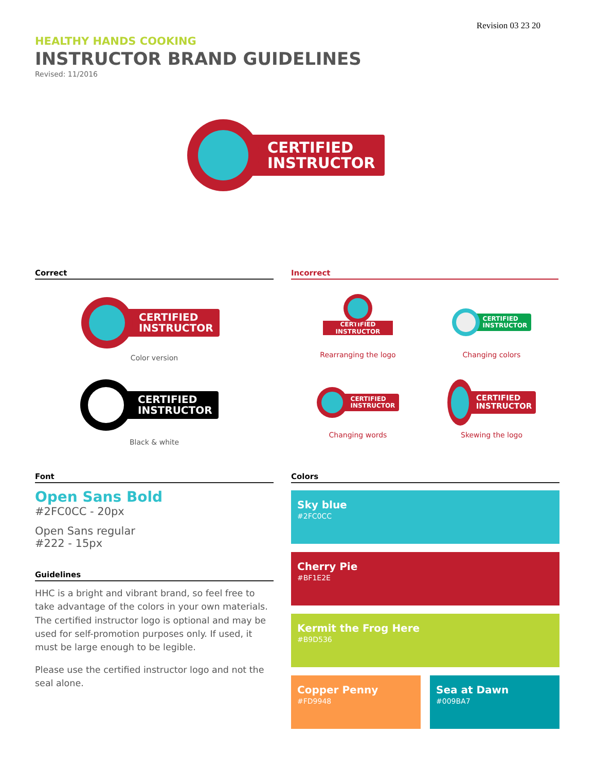Revision 03 23 20
HEALTHY HANDS COOKING
INSTRUCTOR BRAND GUIDELINES
Revised: 11/2016
CERTIFIED
INSTRUCTOR
Correct
CERTIFIED
INSTRUCTOR
Color version
CERTIFIED
INSTRUCTOR
Black & white
Incorrect
CERTIFIED
INSTRUCTOR
Rearranging the logo
CERTIFIED
INSTRUCTOR
Changing colors
CERTIFIED
INSTRUCTOR
Changing words
CERTIFIED
INSTRUCTOR
Skewing the logo
Font
Open Sans Bold
#2FC0CC - 20px
Open Sans regular
#222 - 15px
Guidelines
HHC is a bright and vibrant brand, so feel free to take advantage of the colors in your own materials. The certified instructor logo is optional and may be used for self-promotion purposes only. If used, it must be large enough to be legible.
Please use the certified instructor logo and not the seal alone.
Colors
Sky blue
#2FC0CC
Cherry Pie
#BF1E2E
Kermit the Frog Here
#B9D536
Copper Penny
#FD9948
Sea at Dawn
#009BA7